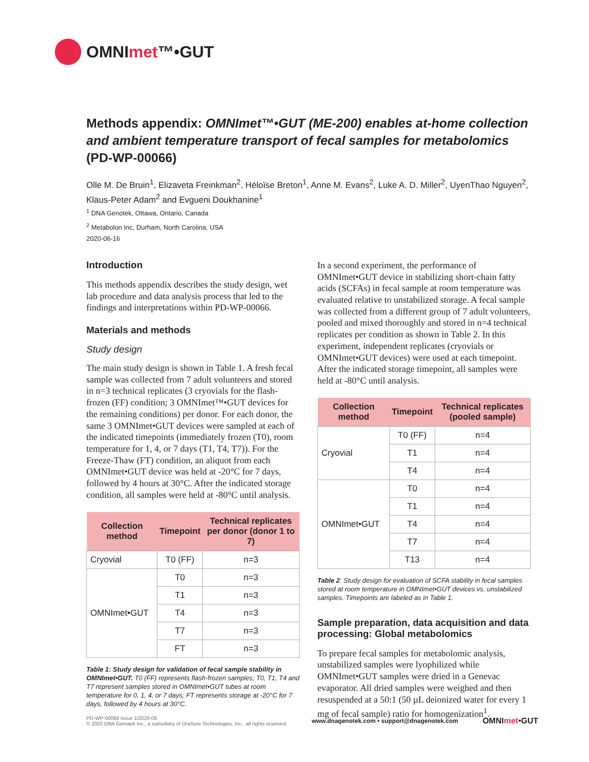OMNImet™•GUT
Methods appendix: OMNImet™•GUT (ME-200) enables at-home collection and ambient temperature transport of fecal samples for metabolomics (PD-WP-00066)
Olle M. De Bruin<sup>1</sup>, Elizaveta Freinkman<sup>2</sup>, Héloïse Breton<sup>1</sup>, Anne M. Evans<sup>2</sup>, Luke A. D. Miller<sup>2</sup>, UyenThao Nguyen<sup>2</sup>, Klaus-Peter Adam<sup>2</sup> and Evgueni Doukhanine<sup>1</sup>
<sup>1</sup> DNA Genotek, Ottawa, Ontario, Canada
<sup>2</sup> Metabolon Inc, Durham, North Carolina, USA
2020-06-16
Introduction
This methods appendix describes the study design, wet lab procedure and data analysis process that led to the findings and interpretations within PD-WP-00066.
Materials and methods
Study design
The main study design is shown in Table 1. A fresh fecal sample was collected from 7 adult volunteers and stored in n=3 technical replicates (3 cryovials for the flash-frozen (FF) condition; 3 OMNImet™•GUT devices for the remaining conditions) per donor. For each donor, the same 3 OMNImet•GUT devices were sampled at each of the indicated timepoints (immediately frozen (T0), room temperature for 1, 4, or 7 days (T1, T4, T7)). For the Freeze-Thaw (FT) condition, an aliquot from each OMNImet•GUT device was held at -20°C for 7 days, followed by 4 hours at 30°C. After the indicated storage condition, all samples were held at -80°C until analysis.
| Collection method | Timepoint | Technical replicates per donor (donor 1 to 7) |
| --- | --- | --- |
| Cryovial | T0 (FF) | n=3 |
| OMNImet•GUT | T0 | n=3 |
| | T1 | n=3 |
| | T4 | n=3 |
| | T7 | n=3 |
| | FT | n=3 |
Table 1: Study design for validation of fecal sample stability in OMNImet•GUT. T0 (FF) represents flash-frozen samples; T0, T1, T4 and T7 represent samples stored in OMNImet•GUT tubes at room temperature for 0, 1, 4, or 7 days; FT represents storage at -20°C for 7 days, followed by 4 hours at 30°C.
In a second experiment, the performance of OMNImet•GUT device in stabilizing short-chain fatty acids (SCFAs) in fecal sample at room temperature was evaluated relative to unstabilized storage. A fecal sample was collected from a different group of 7 adult volunteers, pooled and mixed thoroughly and stored in n=4 technical replicates per condition as shown in Table 2. In this experiment, independent replicates (cryovials or OMNImet•GUT devices) were used at each timepoint. After the indicated storage timepoint, all samples were held at -80°C until analysis.
| Collection method | Timepoint | Technical replicates (pooled sample) |
| --- | --- | --- |
| Cryovial | T0 (FF) | n=4 |
| | T1 | n=4 |
| | T4 | n=4 |
| OMNImet•GUT | T0 | n=4 |
| | T1 | n=4 |
| | T4 | n=4 |
| | T7 | n=4 |
| | T13 | n=4 |
Table 2: Study design for evaluation of SCFA stability in fecal samples stored at room temperature in OMNImet•GUT devices vs. unstabilized samples. Timepoints are labeled as in Table 1.
Sample preparation, data acquisition and data processing: Global metabolomics
To prepare fecal samples for metabolomic analysis, unstabilized samples were lyophilized while OMNImet•GUT samples were dried in a Genevac evaporator. All dried samples were weighed and then resuspended at a 50:1 (50 µL deionized water for every 1 mg of fecal sample) ratio for homogenization<sup>1</sup>.
PD-WP-00068 Issue 1/2020-06
© 2020 DNA Genotek Inc., a subsidiary of OraSure Technologies, Inc., all rights reserved.
www.dnagenotek.com • support@dnagenotek.com
OMNImet•GUT